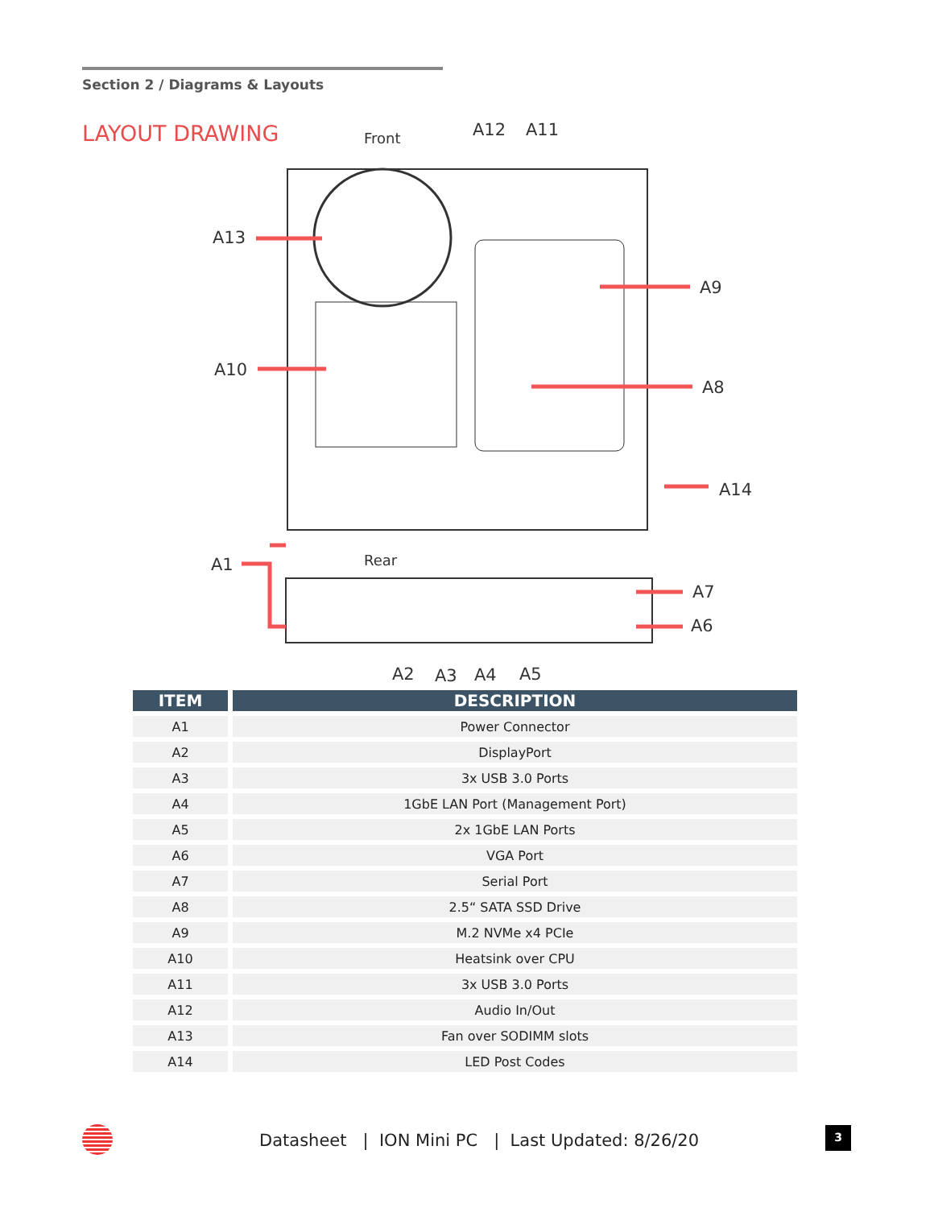Section 2 / Diagrams & Layouts
LAYOUT DRAWING
Front
Rear
A12
A11
A13
A10
A9
A8
A14
A1
A7
A6
A2
A3
A4
A5
| ITEM | DESCRIPTION |
| --- | --- |
| A1 | Power Connector |
| A2 | DisplayPort |
| A3 | 3x USB 3.0 Ports |
| A4 | 1GbE LAN Port (Management Port) |
| A5 | 2x 1GbE LAN Ports |
| A6 | VGA Port |
| A7 | Serial Port |
| A8 | 2.5“ SATA SSD Drive |
| A9 | M.2 NVMe x4 PCIe |
| A10 | Heatsink over CPU |
| A11 | 3x USB 3.0 Ports |
| A12 | Audio In/Out |
| A13 | Fan over SODIMM slots |
| A14 | LED Post Codes |
Datasheet | ION Mini PC | Last Updated: 8/26/20
3